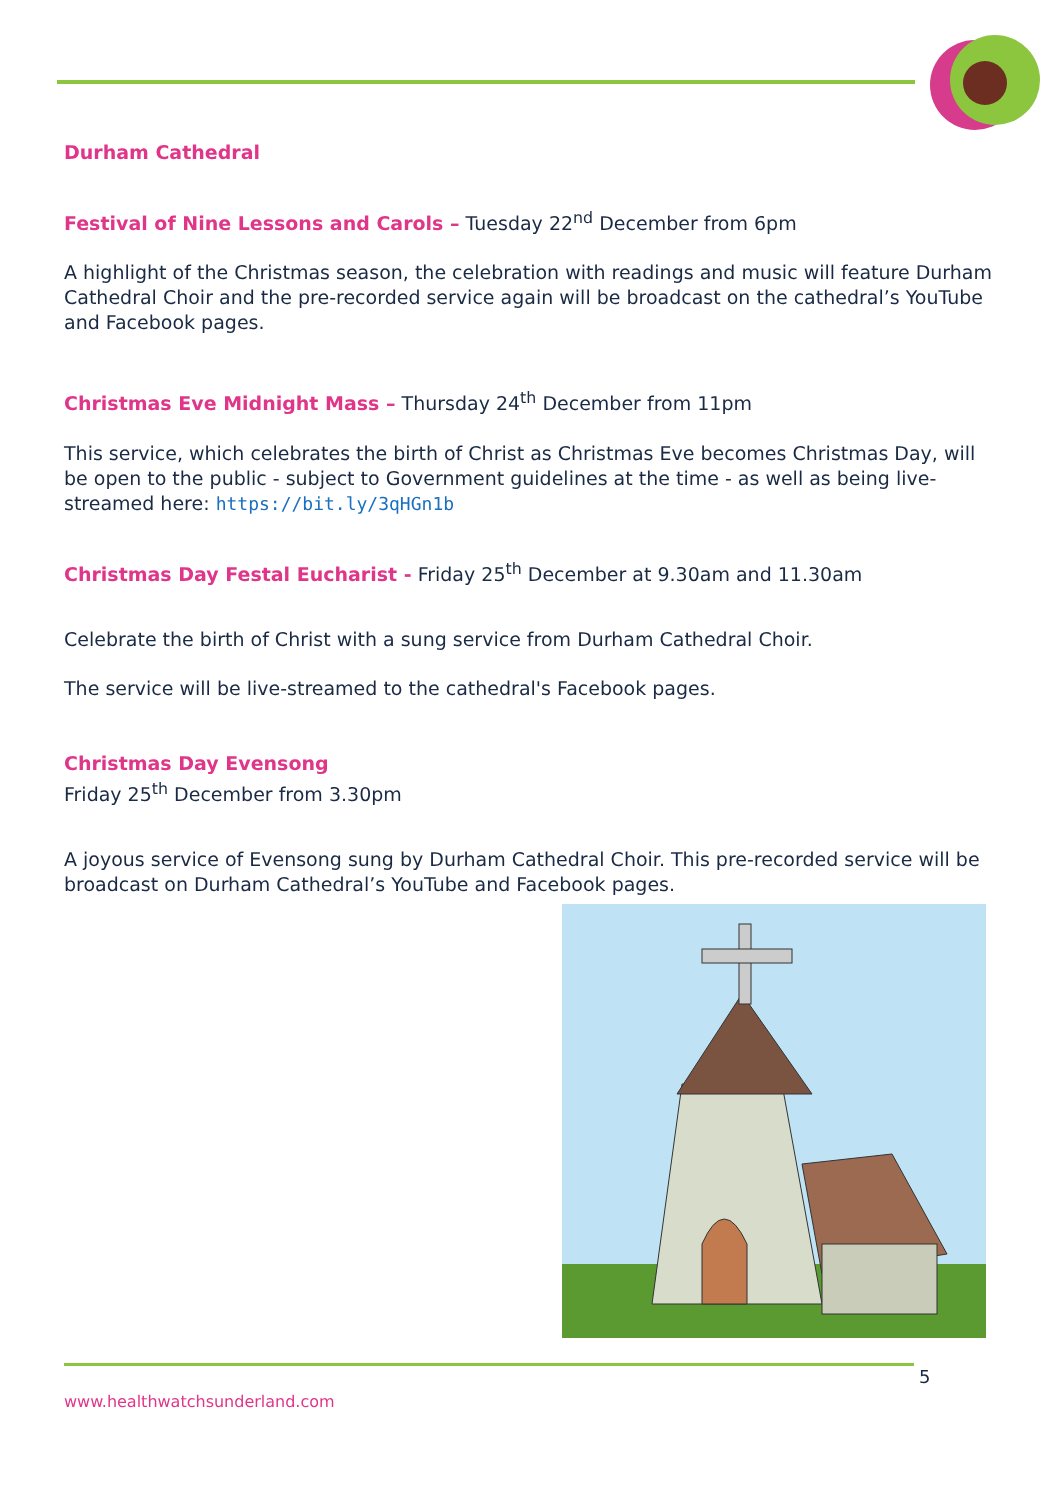Durham Cathedral
Festival of Nine Lessons and Carols – Tuesday 22<sup>nd</sup> December from 6pm
A highlight of the Christmas season, the celebration with readings and music will feature Durham Cathedral Choir and the pre-recorded service again will be broadcast on the cathedral’s YouTube and Facebook pages.
Christmas Eve Midnight Mass – Thursday 24<sup>th</sup> December from 11pm
This service, which celebrates the birth of Christ as Christmas Eve becomes Christmas Day, will be open to the public - subject to Government guidelines at the time - as well as being live-streamed here: https://bit.ly/3qHGn1b
Christmas Day Festal Eucharist - Friday 25<sup>th</sup> December at 9.30am and 11.30am
Celebrate the birth of Christ with a sung service from Durham Cathedral Choir.
The service will be live-streamed to the cathedral's Facebook pages.
Christmas Day Evensong
Friday 25<sup>th</sup> December from 3.30pm
A joyous service of Evensong sung by Durham Cathedral Choir. This pre-recorded service will be broadcast on Durham Cathedral’s YouTube and Facebook pages.
5
www.healthwatchsunderland.com